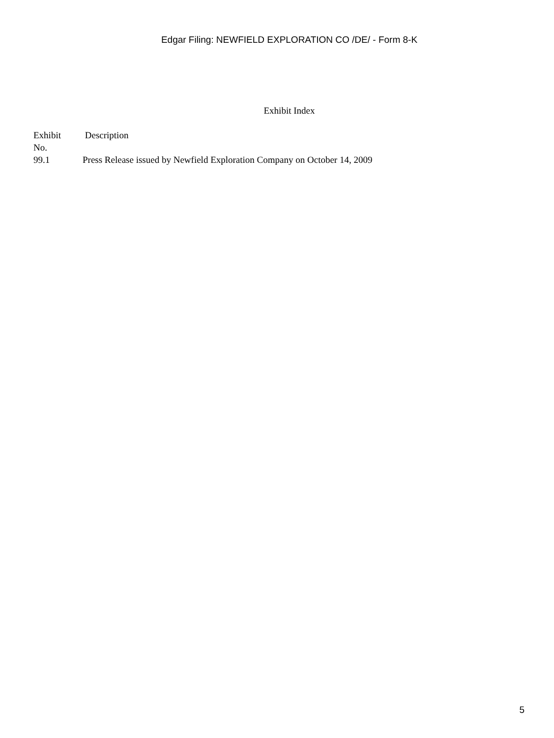Edgar Filing: NEWFIELD EXPLORATION CO /DE/ - Form 8-K
Exhibit Index
| Exhibit No. | Description |
| --- | --- |
| 99.1 | Press Release issued by Newfield Exploration Company on October 14, 2009 |
5